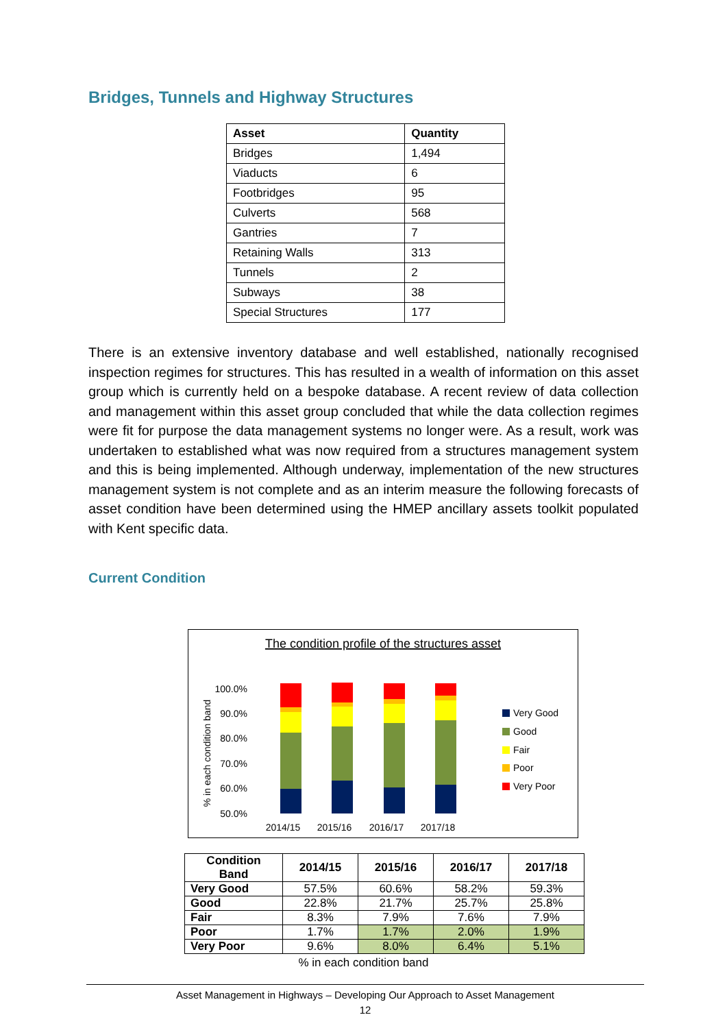Bridges, Tunnels and Highway Structures
| Asset | Quantity |
| --- | --- |
| Bridges | 1,494 |
| Viaducts | 6 |
| Footbridges | 95 |
| Culverts | 568 |
| Gantries | 7 |
| Retaining Walls | 313 |
| Tunnels | 2 |
| Subways | 38 |
| Special Structures | 177 |
There is an extensive inventory database and well established, nationally recognised inspection regimes for structures. This has resulted in a wealth of information on this asset group which is currently held on a bespoke database. A recent review of data collection and management within this asset group concluded that while the data collection regimes were fit for purpose the data management systems no longer were. As a result, work was undertaken to established what was now required from a structures management system and this is being implemented. Although underway, implementation of the new structures management system is not complete and as an interim measure the following forecasts of asset condition have been determined using the HMEP ancillary assets toolkit populated with Kent specific data.
Current Condition
The condition profile of the structures asset
% in each condition band
100.0%
90.0%
80.0%
70.0%
60.0%
50.0%
2014/15
2015/16
2016/17
2017/18
Very Good
Good
Fair
Poor
Very Poor
| Condition Band | 2014/15 | 2015/16 | 2016/17 | 2017/18 |
| --- | --- | --- | --- | --- |
| Very Good | 57.5% | 60.6% | 58.2% | 59.3% |
| Good | 22.8% | 21.7% | 25.7% | 25.8% |
| Fair | 8.3% | 7.9% | 7.6% | 7.9% |
| Poor | 1.7% | 1.7% | 2.0% | 1.9% |
| Very Poor | 9.6% | 8.0% | 6.4% | 5.1% |
% in each condition band
Asset Management in Highways – Developing Our Approach to Asset Management
12